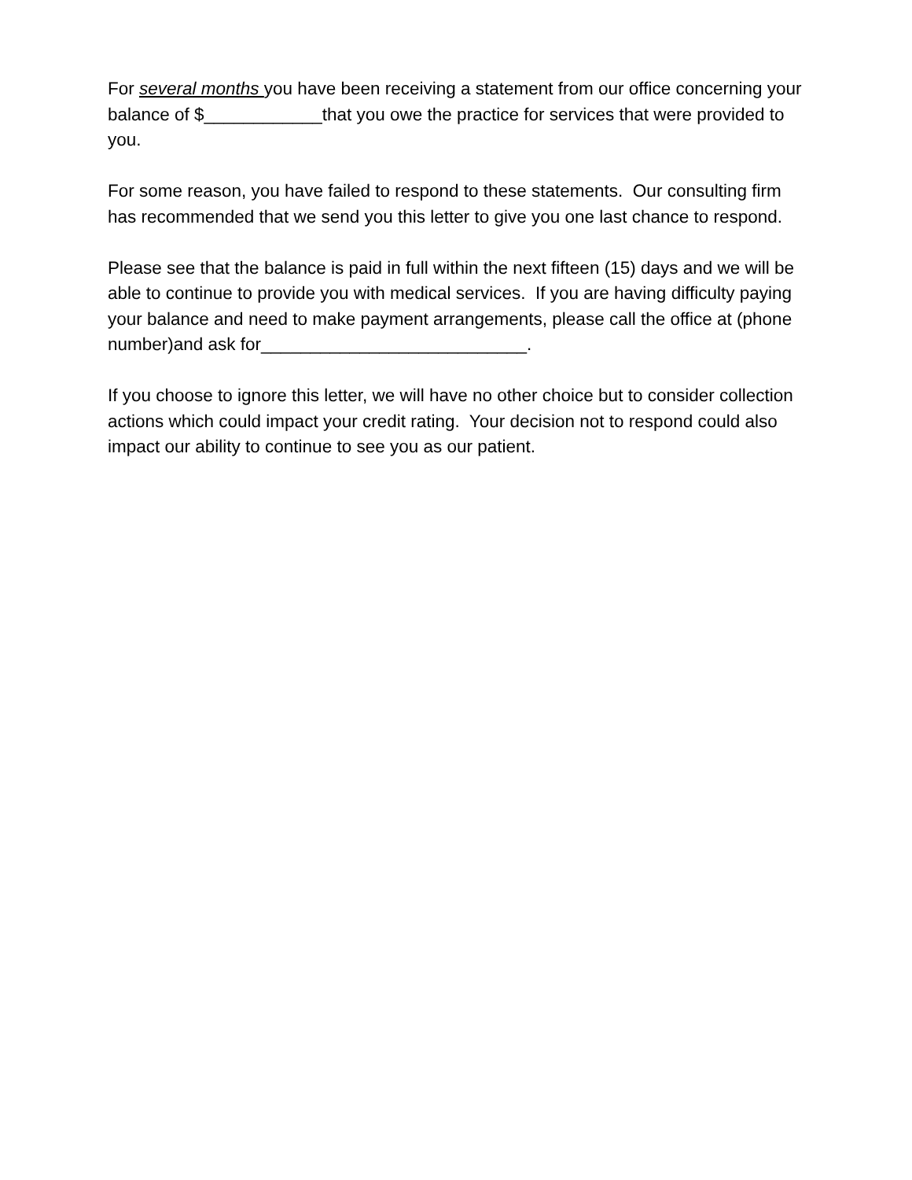For several months you have been receiving a statement from our office concerning your balance of $____________that you owe the practice for services that were provided to you.
For some reason, you have failed to respond to these statements. Our consulting firm has recommended that we send you this letter to give you one last chance to respond.
Please see that the balance is paid in full within the next fifteen (15) days and we will be able to continue to provide you with medical services. If you are having difficulty paying your balance and need to make payment arrangements, please call the office at (phone number)and ask for___________________________.
If you choose to ignore this letter, we will have no other choice but to consider collection actions which could impact your credit rating. Your decision not to respond could also impact our ability to continue to see you as our patient.